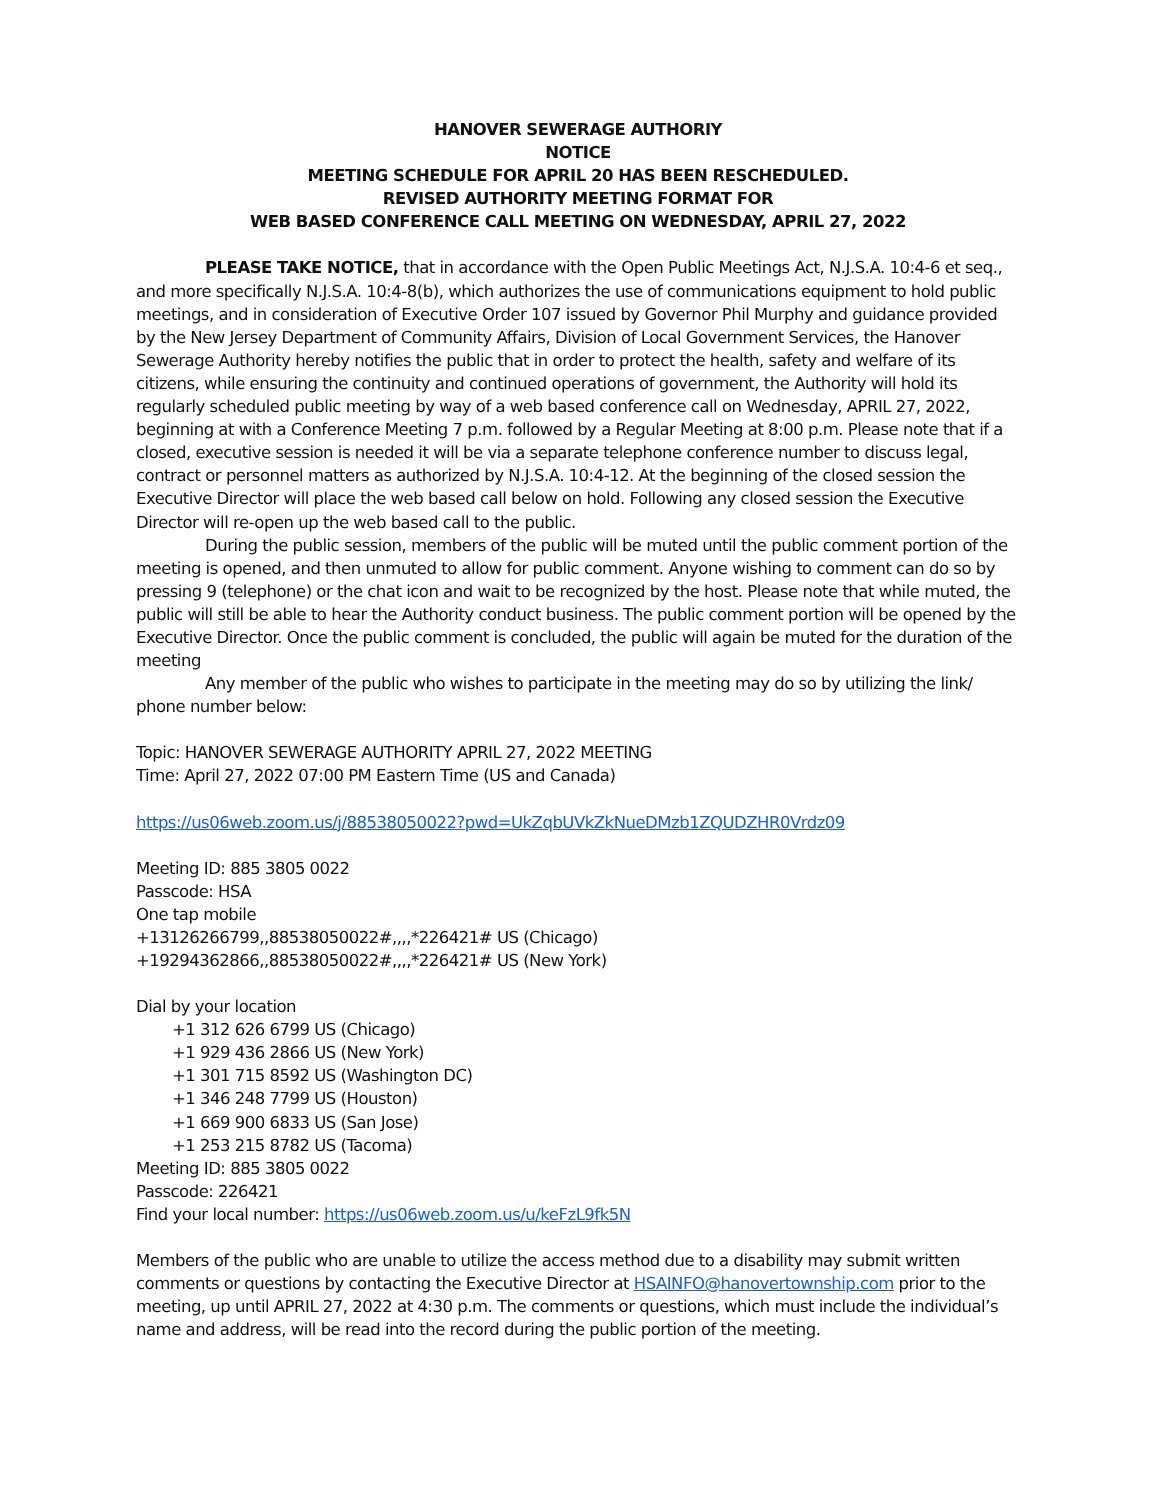HANOVER SEWERAGE AUTHORIY
NOTICE
MEETING SCHEDULE FOR APRIL 20 HAS BEEN RESCHEDULED.
REVISED AUTHORITY MEETING FORMAT FOR
WEB BASED CONFERENCE CALL MEETING ON WEDNESDAY, APRIL 27, 2022
PLEASE TAKE NOTICE, that in accordance with the Open Public Meetings Act, N.J.S.A. 10:4-6 et seq., and more specifically N.J.S.A. 10:4-8(b), which authorizes the use of communications equipment to hold public meetings, and in consideration of Executive Order 107 issued by Governor Phil Murphy and guidance provided by the New Jersey Department of Community Affairs, Division of Local Government Services, the Hanover Sewerage Authority hereby notifies the public that in order to protect the health, safety and welfare of its citizens, while ensuring the continuity and continued operations of government, the Authority will hold its regularly scheduled public meeting by way of a web based conference call on Wednesday, APRIL 27, 2022, beginning at with a Conference Meeting 7 p.m. followed by a Regular Meeting at 8:00 p.m. Please note that if a closed, executive session is needed it will be via a separate telephone conference number to discuss legal, contract or personnel matters as authorized by N.J.S.A. 10:4-12. At the beginning of the closed session the Executive Director will place the web based call below on hold. Following any closed session the Executive Director will re-open up the web based call to the public.
During the public session, members of the public will be muted until the public comment portion of the meeting is opened, and then unmuted to allow for public comment. Anyone wishing to comment can do so by pressing 9 (telephone) or the chat icon and wait to be recognized by the host. Please note that while muted, the public will still be able to hear the Authority conduct business. The public comment portion will be opened by the Executive Director. Once the public comment is concluded, the public will again be muted for the duration of the meeting
Any member of the public who wishes to participate in the meeting may do so by utilizing the link/ phone number below:
Topic: HANOVER SEWERAGE AUTHORITY APRIL 27, 2022 MEETING
Time: April 27, 2022 07:00 PM Eastern Time (US and Canada)
https://us06web.zoom.us/j/88538050022?pwd=UkZqbUVkZkNueDMzb1ZQUDZHR0Vrdz09
Meeting ID: 885 3805 0022
Passcode: HSA
One tap mobile
+13126266799,,88538050022#,,,,*226421# US (Chicago)
+19294362866,,88538050022#,,,,*226421# US (New York)
Dial by your location
+1 312 626 6799 US (Chicago)
+1 929 436 2866 US (New York)
+1 301 715 8592 US (Washington DC)
+1 346 248 7799 US (Houston)
+1 669 900 6833 US (San Jose)
+1 253 215 8782 US (Tacoma)
Meeting ID: 885 3805 0022
Passcode: 226421
Find your local number: https://us06web.zoom.us/u/keFzL9fk5N
Members of the public who are unable to utilize the access method due to a disability may submit written comments or questions by contacting the Executive Director at HSAINFO@hanovertownship.com prior to the meeting, up until APRIL 27, 2022 at 4:30 p.m. The comments or questions, which must include the individual’s name and address, will be read into the record during the public portion of the meeting.